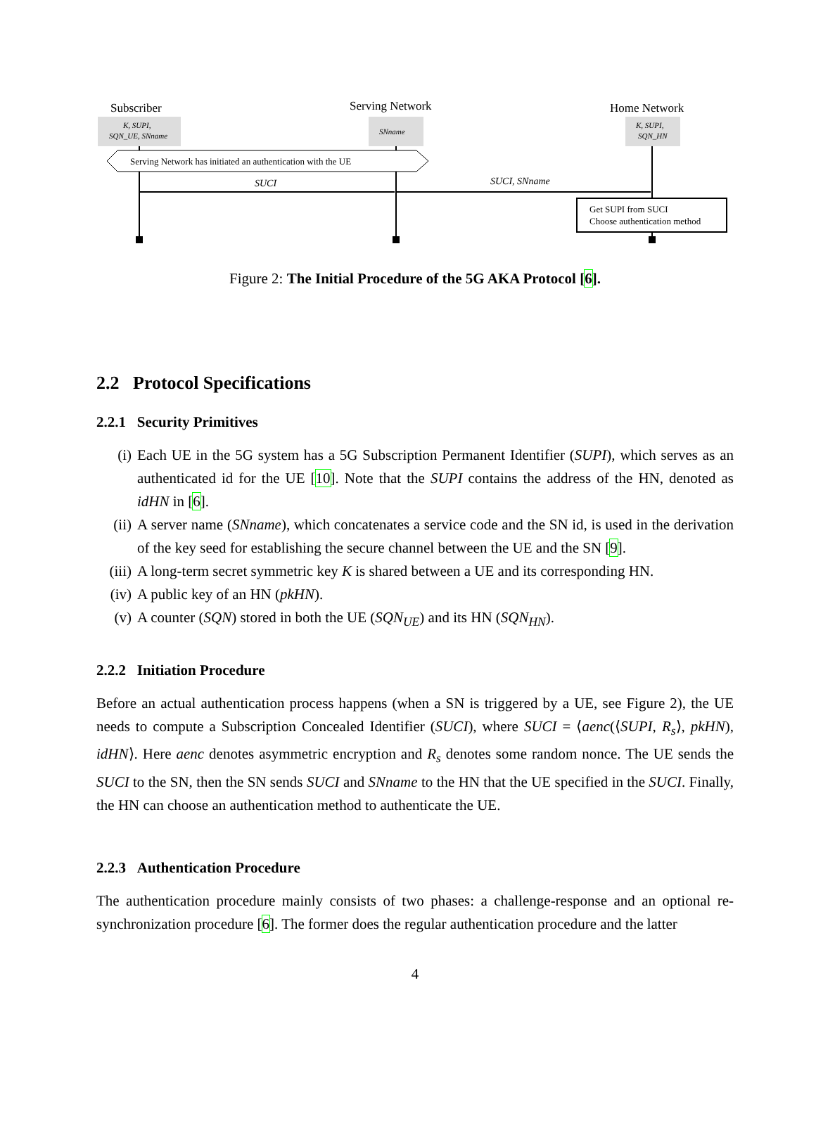Subscriber
Serving Network
Home Network
K, SUPI,
SQN_UE, SNname
SNname
K, SUPI,
SQN_HN
Serving Network has initiated an authentication with the UE
SUCI
SUCI, SNname
Get SUPI from SUCI
Choose authentication method
Figure 2: The Initial Procedure of the 5G AKA Protocol [6].
2.2 Protocol Specifications
2.2.1 Security Primitives
(i) Each UE in the 5G system has a 5G Subscription Permanent Identifier (SUPI), which serves as an authenticated id for the UE [10]. Note that the SUPI contains the address of the HN, denoted as idHN in [6].
(ii) A server name (SNname), which concatenates a service code and the SN id, is used in the derivation of the key seed for establishing the secure channel between the UE and the SN [9].
(iii) A long-term secret symmetric key K is shared between a UE and its corresponding HN.
(iv) A public key of an HN (pkHN).
(v) A counter (SQN) stored in both the UE (SQN<sub>UE</sub>) and its HN (SQN<sub>HN</sub>).
2.2.2 Initiation Procedure
Before an actual authentication process happens (when a SN is triggered by a UE, see Figure 2), the UE needs to compute a Subscription Concealed Identifier (SUCI), where SUCI = ⟨aenc(⟨SUPI, R<sub>s</sub>⟩, pkHN), idHN⟩. Here aenc denotes asymmetric encryption and R<sub>s</sub> denotes some random nonce. The UE sends the SUCI to the SN, then the SN sends SUCI and SNname to the HN that the UE specified in the SUCI. Finally, the HN can choose an authentication method to authenticate the UE.
2.2.3 Authentication Procedure
The authentication procedure mainly consists of two phases: a challenge-response and an optional re-synchronization procedure [6]. The former does the regular authentication procedure and the latter
4